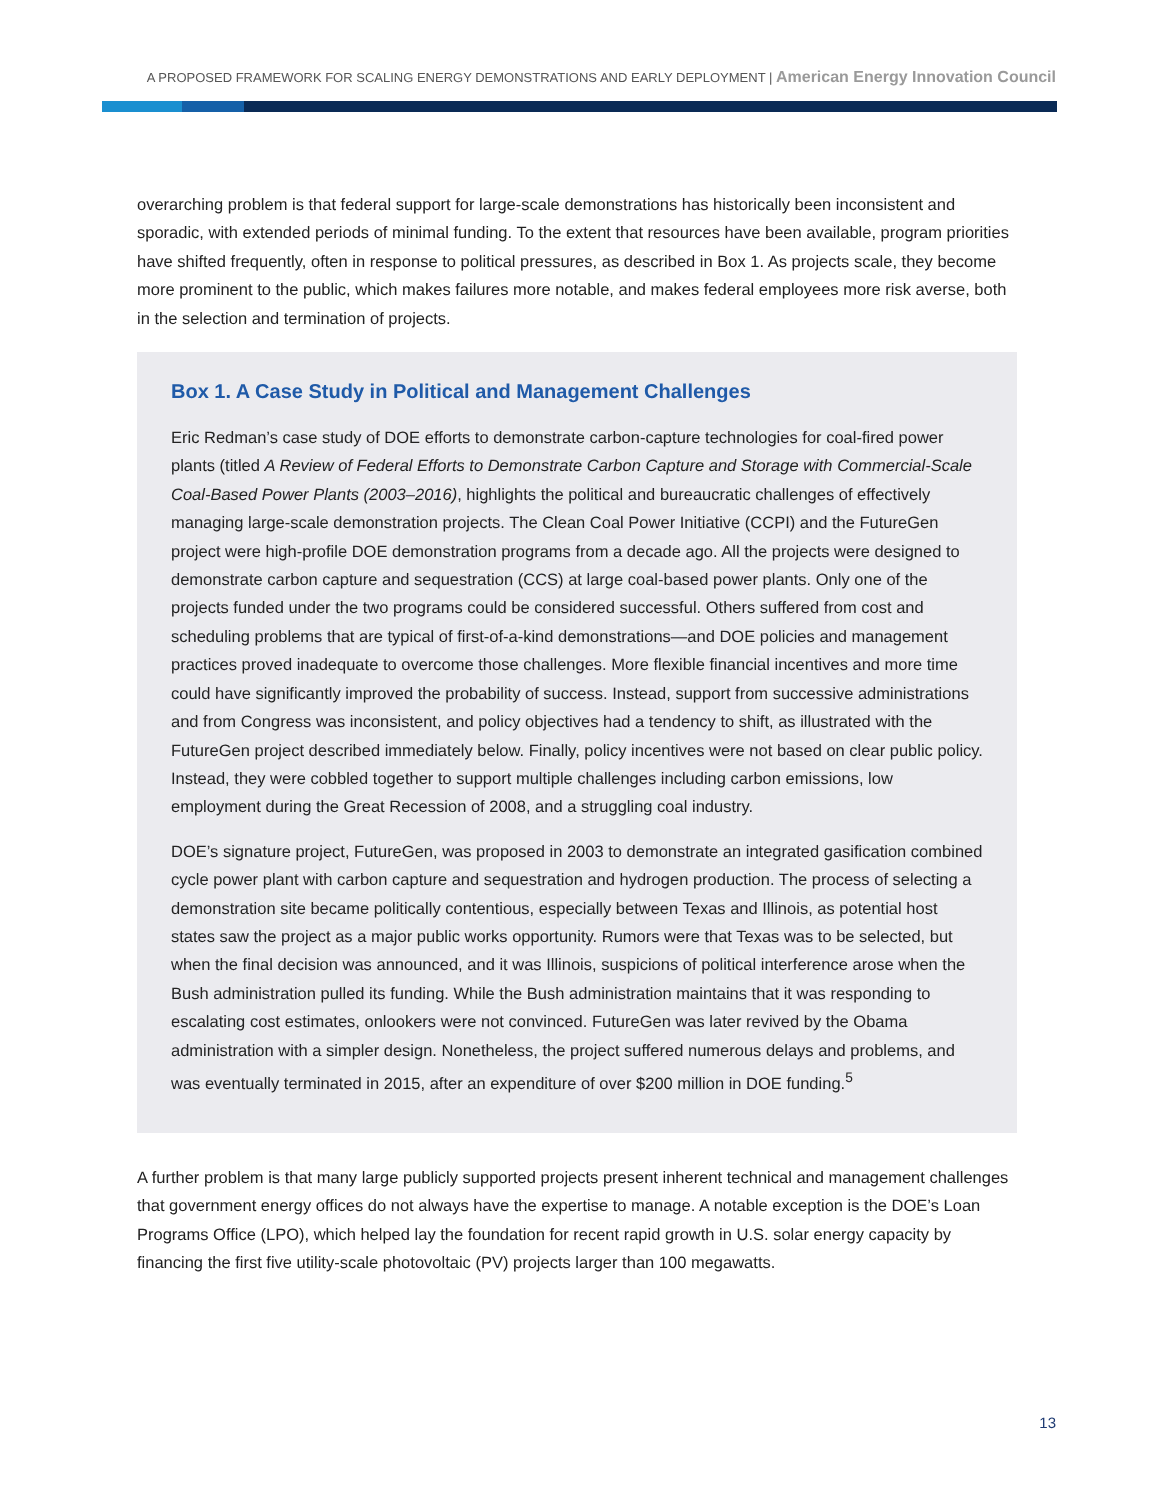A PROPOSED FRAMEWORK FOR SCALING ENERGY DEMONSTRATIONS AND EARLY DEPLOYMENT | American Energy Innovation Council
overarching problem is that federal support for large-scale demonstrations has historically been inconsistent and sporadic, with extended periods of minimal funding. To the extent that resources have been available, program priorities have shifted frequently, often in response to political pressures, as described in Box 1. As projects scale, they become more prominent to the public, which makes failures more notable, and makes federal employees more risk averse, both in the selection and termination of projects.
Box 1. A Case Study in Political and Management Challenges
Eric Redman’s case study of DOE efforts to demonstrate carbon-capture technologies for coal-fired power plants (titled A Review of Federal Efforts to Demonstrate Carbon Capture and Storage with Commercial-Scale Coal-Based Power Plants (2003–2016), highlights the political and bureaucratic challenges of effectively managing large-scale demonstration projects. The Clean Coal Power Initiative (CCPI) and the FutureGen project were high-profile DOE demonstration programs from a decade ago. All the projects were designed to demonstrate carbon capture and sequestration (CCS) at large coal-based power plants. Only one of the projects funded under the two programs could be considered successful. Others suffered from cost and scheduling problems that are typical of first-of-a-kind demonstrations—and DOE policies and management practices proved inadequate to overcome those challenges. More flexible financial incentives and more time could have significantly improved the probability of success. Instead, support from successive administrations and from Congress was inconsistent, and policy objectives had a tendency to shift, as illustrated with the FutureGen project described immediately below. Finally, policy incentives were not based on clear public policy. Instead, they were cobbled together to support multiple challenges including carbon emissions, low employment during the Great Recession of 2008, and a struggling coal industry.
DOE’s signature project, FutureGen, was proposed in 2003 to demonstrate an integrated gasification combined cycle power plant with carbon capture and sequestration and hydrogen production. The process of selecting a demonstration site became politically contentious, especially between Texas and Illinois, as potential host states saw the project as a major public works opportunity. Rumors were that Texas was to be selected, but when the final decision was announced, and it was Illinois, suspicions of political interference arose when the Bush administration pulled its funding. While the Bush administration maintains that it was responding to escalating cost estimates, onlookers were not convinced. FutureGen was later revived by the Obama administration with a simpler design. Nonetheless, the project suffered numerous delays and problems, and was eventually terminated in 2015, after an expenditure of over $200 million in DOE funding.<sup>5</sup>
A further problem is that many large publicly supported projects present inherent technical and management challenges that government energy offices do not always have the expertise to manage. A notable exception is the DOE’s Loan Programs Office (LPO), which helped lay the foundation for recent rapid growth in U.S. solar energy capacity by financing the first five utility-scale photovoltaic (PV) projects larger than 100 megawatts.
13